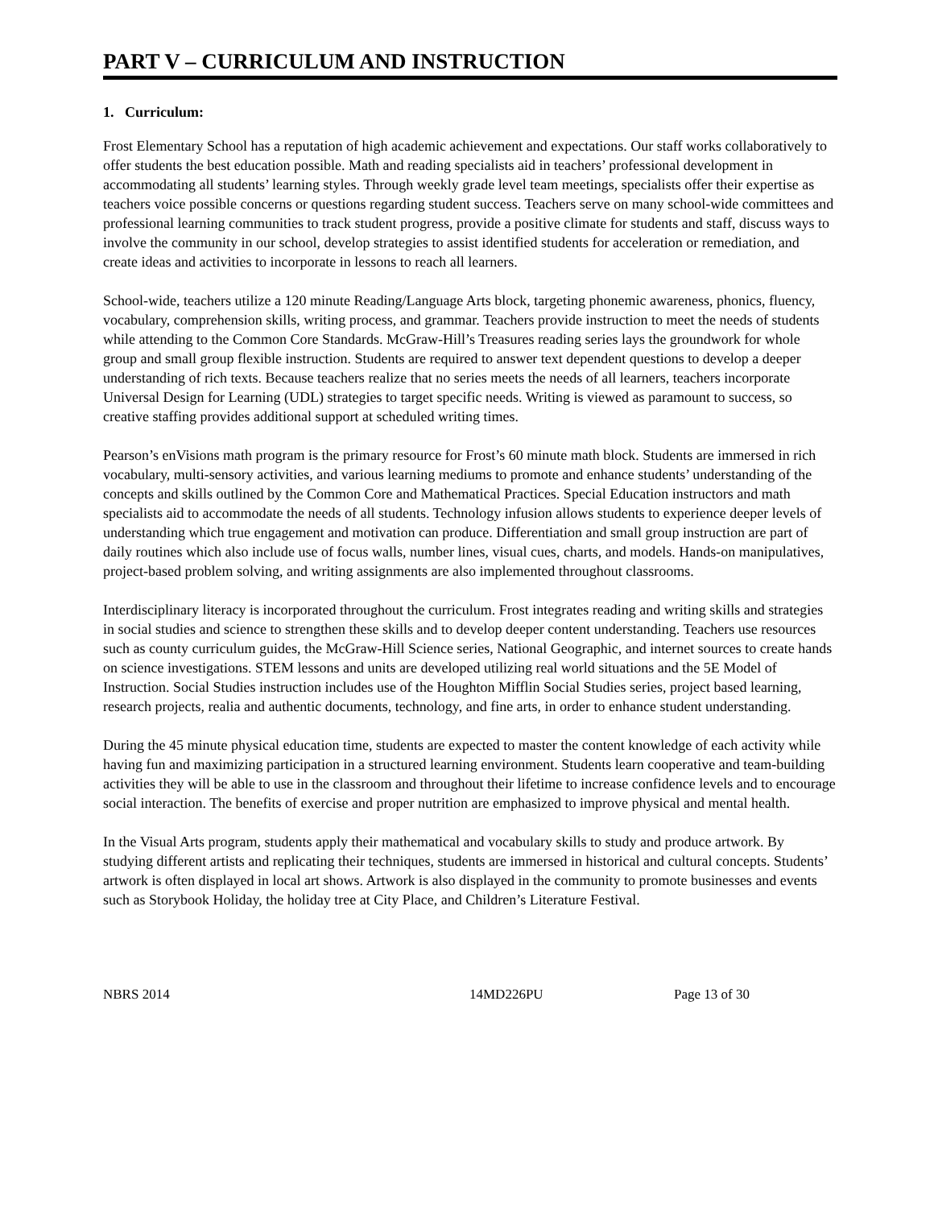PART V – CURRICULUM AND INSTRUCTION
1. Curriculum:
Frost Elementary School has a reputation of high academic achievement and expectations. Our staff works collaboratively to offer students the best education possible. Math and reading specialists aid in teachers’ professional development in accommodating all students’ learning styles. Through weekly grade level team meetings, specialists offer their expertise as teachers voice possible concerns or questions regarding student success. Teachers serve on many school-wide committees and professional learning communities to track student progress, provide a positive climate for students and staff, discuss ways to involve the community in our school, develop strategies to assist identified students for acceleration or remediation, and create ideas and activities to incorporate in lessons to reach all learners.
School-wide, teachers utilize a 120 minute Reading/Language Arts block, targeting phonemic awareness, phonics, fluency, vocabulary, comprehension skills, writing process, and grammar. Teachers provide instruction to meet the needs of students while attending to the Common Core Standards. McGraw-Hill’s Treasures reading series lays the groundwork for whole group and small group flexible instruction. Students are required to answer text dependent questions to develop a deeper understanding of rich texts. Because teachers realize that no series meets the needs of all learners, teachers incorporate Universal Design for Learning (UDL) strategies to target specific needs. Writing is viewed as paramount to success, so creative staffing provides additional support at scheduled writing times.
Pearson’s enVisions math program is the primary resource for Frost’s 60 minute math block. Students are immersed in rich vocabulary, multi-sensory activities, and various learning mediums to promote and enhance students’ understanding of the concepts and skills outlined by the Common Core and Mathematical Practices. Special Education instructors and math specialists aid to accommodate the needs of all students. Technology infusion allows students to experience deeper levels of understanding which true engagement and motivation can produce. Differentiation and small group instruction are part of daily routines which also include use of focus walls, number lines, visual cues, charts, and models. Hands-on manipulatives, project-based problem solving, and writing assignments are also implemented throughout classrooms.
Interdisciplinary literacy is incorporated throughout the curriculum. Frost integrates reading and writing skills and strategies in social studies and science to strengthen these skills and to develop deeper content understanding. Teachers use resources such as county curriculum guides, the McGraw-Hill Science series, National Geographic, and internet sources to create hands on science investigations. STEM lessons and units are developed utilizing real world situations and the 5E Model of Instruction. Social Studies instruction includes use of the Houghton Mifflin Social Studies series, project based learning, research projects, realia and authentic documents, technology, and fine arts, in order to enhance student understanding.
During the 45 minute physical education time, students are expected to master the content knowledge of each activity while having fun and maximizing participation in a structured learning environment. Students learn cooperative and team-building activities they will be able to use in the classroom and throughout their lifetime to increase confidence levels and to encourage social interaction. The benefits of exercise and proper nutrition are emphasized to improve physical and mental health.
In the Visual Arts program, students apply their mathematical and vocabulary skills to study and produce artwork. By studying different artists and replicating their techniques, students are immersed in historical and cultural concepts. Students’ artwork is often displayed in local art shows. Artwork is also displayed in the community to promote businesses and events such as Storybook Holiday, the holiday tree at City Place, and Children’s Literature Festival.
NBRS 2014 14MD226PU Page 13 of 30